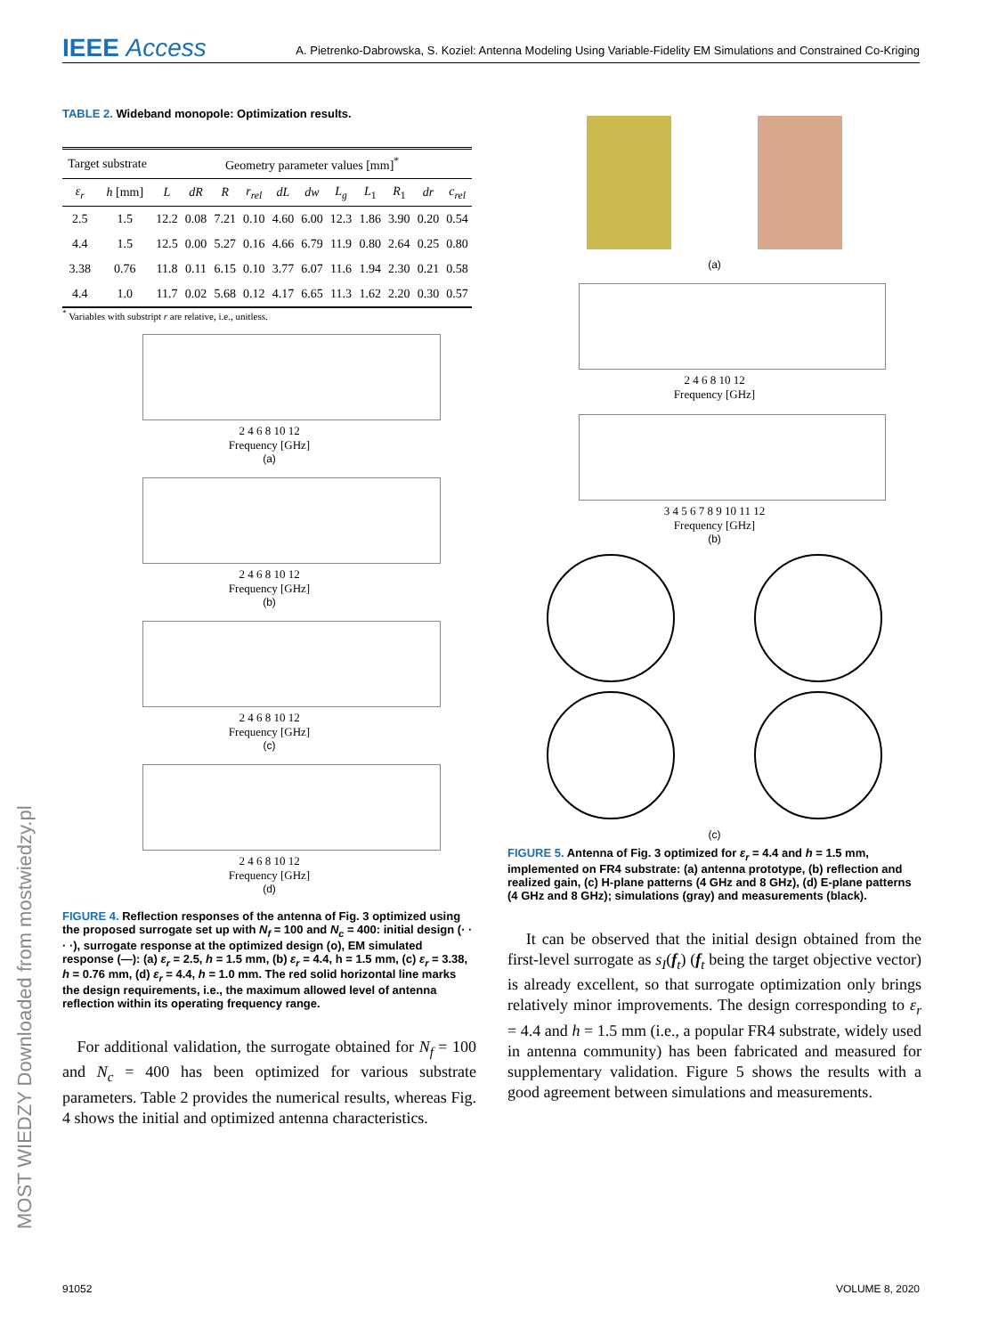IEEE Access A. Pietrenko-Dabrowska, S. Koziel: Antenna Modeling Using Variable-Fidelity EM Simulations and Constrained Co-Kriging
TABLE 2. Wideband monopole: Optimization results.
| Target substrate | | Geometry parameter values [mm]<sup>*</sup> | | | | | | | | | | |
| --- | --- | --- | --- | --- | --- | --- | --- | --- | --- | --- | --- | --- |
| ε<sub>r</sub> | h [mm] | L | dR | R | r<sub>rel</sub> | dL | dw | L<sub>g</sub> | L<sub>1</sub> | R<sub>1</sub> | dr | c<sub>rel</sub> |
| 2.5 | 1.5 | 12.2 | 0.08 | 7.21 | 0.10 | 4.60 | 6.00 | 12.3 | 1.86 | 3.90 | 0.20 | 0.54 |
| 4.4 | 1.5 | 12.5 | 0.00 | 5.27 | 0.16 | 4.66 | 6.79 | 11.9 | 0.80 | 2.64 | 0.25 | 0.80 |
| 3.38 | 0.76 | 11.8 | 0.11 | 6.15 | 0.10 | 3.77 | 6.07 | 11.6 | 1.94 | 2.30 | 0.21 | 0.58 |
| 4.4 | 1.0 | 11.7 | 0.02 | 5.68 | 0.12 | 4.17 | 6.65 | 11.3 | 1.62 | 2.20 | 0.30 | 0.57 |
<sup>*</sup> Variables with substript r are relative, i.e., unitless.
2 4 6 8 10 12
Frequency [GHz]
(a)
2 4 6 8 10 12
Frequency [GHz]
(b)
2 4 6 8 10 12
Frequency [GHz]
(c)
2 4 6 8 10 12
Frequency [GHz]
(d)
FIGURE 4. Reflection responses of the antenna of Fig. 3 optimized using the proposed surrogate set up with N<sub>f</sub> = 100 and N<sub>c</sub> = 400: initial design (· · · ·), surrogate response at the optimized design (o), EM simulated response (—): (a) ε<sub>r</sub> = 2.5, h = 1.5 mm, (b) ε<sub>r</sub> = 4.4, h = 1.5 mm, (c) ε<sub>r</sub> = 3.38, h = 0.76 mm, (d) ε<sub>r</sub> = 4.4, h = 1.0 mm. The red solid horizontal line marks the design requirements, i.e., the maximum allowed level of antenna reflection within its operating frequency range.
For additional validation, the surrogate obtained for N<sub>f</sub> = 100 and N<sub>c</sub> = 400 has been optimized for various substrate parameters. Table 2 provides the numerical results, whereas Fig. 4 shows the initial and optimized antenna characteristics.
(a)
2 4 6 8 10 12
Frequency [GHz]
3 4 5 6 7 8 9 10 11 12
Frequency [GHz]
(b)
(c)
FIGURE 5. Antenna of Fig. 3 optimized for ε<sub>r</sub> = 4.4 and h = 1.5 mm, implemented on FR4 substrate: (a) antenna prototype, (b) reflection and realized gain, (c) H-plane patterns (4 GHz and 8 GHz), (d) E-plane patterns (4 GHz and 8 GHz); simulations (gray) and measurements (black).
It can be observed that the initial design obtained from the first-level surrogate as s<sub>I</sub>(f<sub>t</sub>) (f<sub>t</sub> being the target objective vector) is already excellent, so that surrogate optimization only brings relatively minor improvements. The design corresponding to ε<sub>r</sub> = 4.4 and h = 1.5 mm (i.e., a popular FR4 substrate, widely used in antenna community) has been fabricated and measured for supplementary validation. Figure 5 shows the results with a good agreement between simulations and measurements.
MOST WIEDZY Downloaded from mostwiedzy.pl
91052 VOLUME 8, 2020